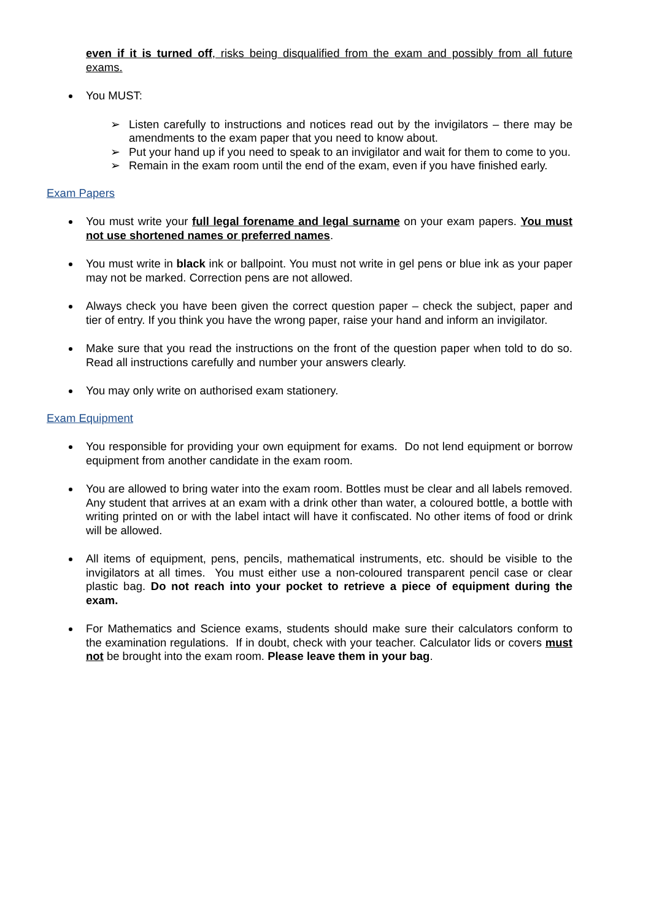even if it is turned off, risks being disqualified from the exam and possibly from all future exams.
You MUST:
➢ Listen carefully to instructions and notices read out by the invigilators – there may be amendments to the exam paper that you need to know about.
➢ Put your hand up if you need to speak to an invigilator and wait for them to come to you.
➢ Remain in the exam room until the end of the exam, even if you have finished early.
Exam Papers
You must write your full legal forename and legal surname on your exam papers. You must not use shortened names or preferred names.
You must write in black ink or ballpoint. You must not write in gel pens or blue ink as your paper may not be marked. Correction pens are not allowed.
Always check you have been given the correct question paper – check the subject, paper and tier of entry. If you think you have the wrong paper, raise your hand and inform an invigilator.
Make sure that you read the instructions on the front of the question paper when told to do so. Read all instructions carefully and number your answers clearly.
You may only write on authorised exam stationery.
Exam Equipment
You responsible for providing your own equipment for exams. Do not lend equipment or borrow equipment from another candidate in the exam room.
You are allowed to bring water into the exam room. Bottles must be clear and all labels removed. Any student that arrives at an exam with a drink other than water, a coloured bottle, a bottle with writing printed on or with the label intact will have it confiscated. No other items of food or drink will be allowed.
All items of equipment, pens, pencils, mathematical instruments, etc. should be visible to the invigilators at all times. You must either use a non-coloured transparent pencil case or clear plastic bag. Do not reach into your pocket to retrieve a piece of equipment during the exam.
For Mathematics and Science exams, students should make sure their calculators conform to the examination regulations. If in doubt, check with your teacher. Calculator lids or covers must not be brought into the exam room. Please leave them in your bag.